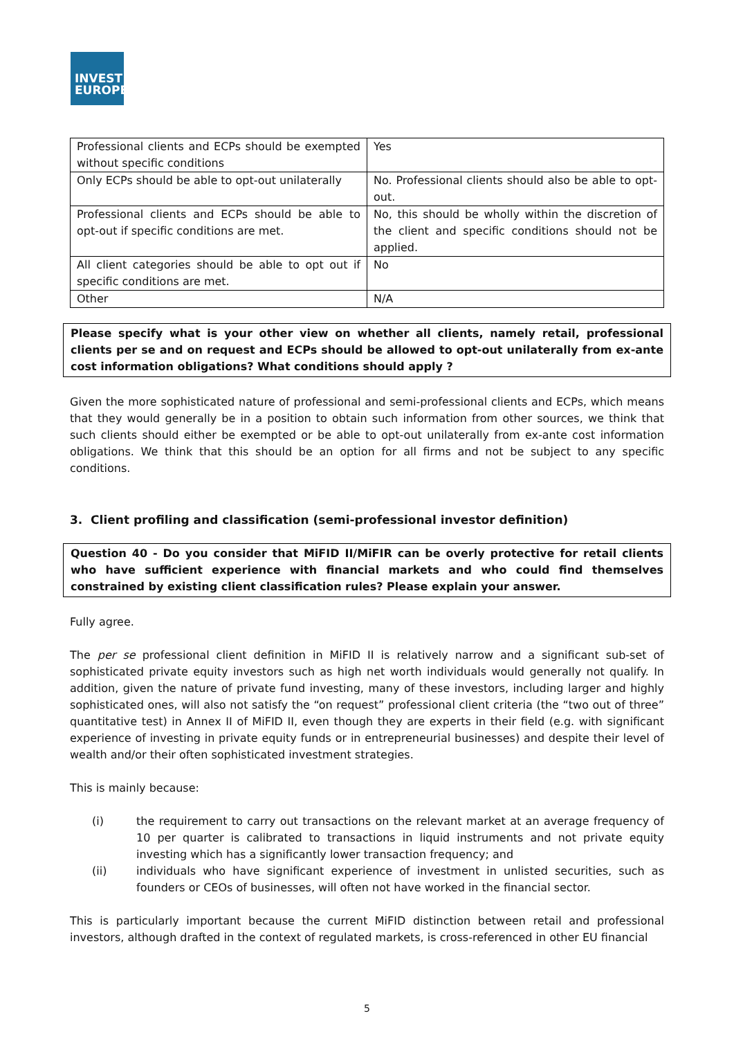INVEST
EUROPE
| Professional clients and ECPs should be exempted without specific conditions | Yes |
| Only ECPs should be able to opt-out unilaterally | No. Professional clients should also be able to opt-out. |
| Professional clients and ECPs should be able to opt-out if specific conditions are met. | No, this should be wholly within the discretion of the client and specific conditions should not be applied. |
| All client categories should be able to opt out if specific conditions are met. | No |
| Other | N/A |
Please specify what is your other view on whether all clients, namely retail, professional clients per se and on request and ECPs should be allowed to opt-out unilaterally from ex-ante cost information obligations? What conditions should apply ?
Given the more sophisticated nature of professional and semi-professional clients and ECPs, which means that they would generally be in a position to obtain such information from other sources, we think that such clients should either be exempted or be able to opt-out unilaterally from ex-ante cost information obligations. We think that this should be an option for all firms and not be subject to any specific conditions.
3. Client profiling and classification (semi-professional investor definition)
Question 40 - Do you consider that MiFID II/MiFIR can be overly protective for retail clients who have sufficient experience with financial markets and who could find themselves constrained by existing client classification rules? Please explain your answer.
Fully agree.
The per se professional client definition in MiFID II is relatively narrow and a significant sub-set of sophisticated private equity investors such as high net worth individuals would generally not qualify. In addition, given the nature of private fund investing, many of these investors, including larger and highly sophisticated ones, will also not satisfy the “on request” professional client criteria (the “two out of three” quantitative test) in Annex II of MiFID II, even though they are experts in their field (e.g. with significant experience of investing in private equity funds or in entrepreneurial businesses) and despite their level of wealth and/or their often sophisticated investment strategies.
This is mainly because:
(i) the requirement to carry out transactions on the relevant market at an average frequency of 10 per quarter is calibrated to transactions in liquid instruments and not private equity investing which has a significantly lower transaction frequency; and
(ii) individuals who have significant experience of investment in unlisted securities, such as founders or CEOs of businesses, will often not have worked in the financial sector.
This is particularly important because the current MiFID distinction between retail and professional investors, although drafted in the context of regulated markets, is cross-referenced in other EU financial
5